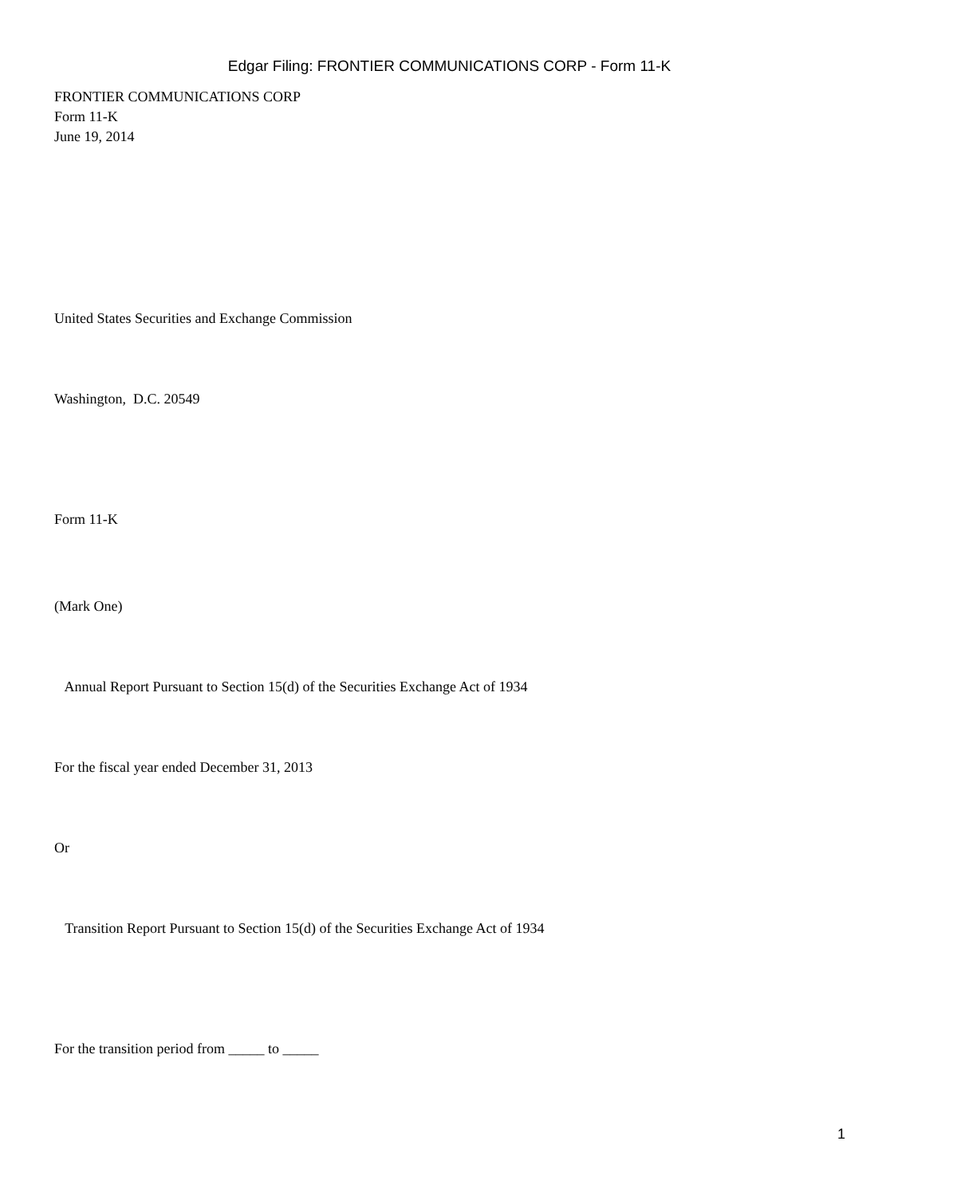Edgar Filing: FRONTIER COMMUNICATIONS CORP - Form 11-K
FRONTIER COMMUNICATIONS CORP
Form 11-K
June 19, 2014
United States Securities and Exchange Commission
Washington, D.C. 20549
Form 11-K
(Mark One)
Annual Report Pursuant to Section 15(d) of the Securities Exchange Act of 1934
For the fiscal year ended December 31, 2013
Or
Transition Report Pursuant to Section 15(d) of the Securities Exchange Act of 1934
For the transition period from _____ to _____
1